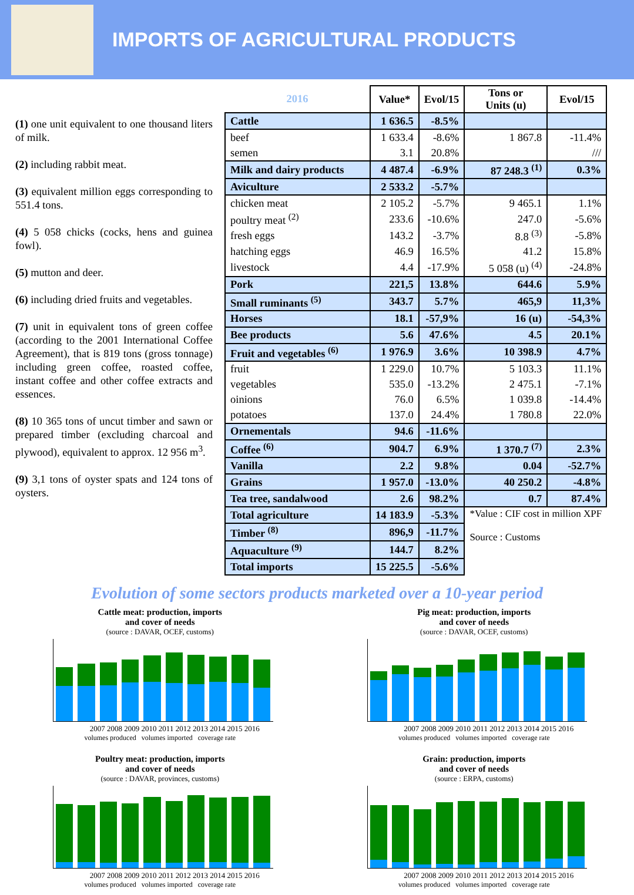IMPORTS OF AGRICULTURAL PRODUCTS
(1) one unit equivalent to one thousand liters of milk.
(2) including rabbit meat.
(3) equivalent million eggs corresponding to 551.4 tons.
(4) 5 058 chicks (cocks, hens and guinea fowl).
(5) mutton and deer.
(6) including dried fruits and vegetables.
(7) unit in equivalent tons of green coffee (according to the 2001 International Coffee Agreement), that is 819 tons (gross tonnage) including green coffee, roasted coffee, instant coffee and other coffee extracts and essences.
(8) 10 365 tons of uncut timber and sawn or prepared timber (excluding charcoal and plywood), equivalent to approx. 12 956 m<sup>3</sup>.
(9) 3,1 tons of oyster spats and 124 tons of oysters.
| 2016 | Value* | Evol/15 | Tons or Units (u) | Evol/15 |
| --- | --- | --- | --- | --- |
| Cattle | 1 636.5 | -8.5% | | |
| beef | 1 633.4 | -8.6% | 1 867.8 | -11.4% |
| semen | 3.1 | 20.8% | | /// |
| Milk and dairy products | 4 487.4 | -6.9% | 87 248.3 <sup>(1)</sup> | 0.3% |
| Aviculture | 2 533.2 | -5.7% | | |
| chicken meat | 2 105.2 | -5.7% | 9 465.1 | 1.1% |
| poultry meat <sup>(2)</sup> | 233.6 | -10.6% | 247.0 | -5.6% |
| fresh eggs | 143.2 | -3.7% | 8.8 <sup>(3)</sup> | -5.8% |
| hatching eggs | 46.9 | 16.5% | 41.2 | 15.8% |
| livestock | 4.4 | -17.9% | 5 058 (u) <sup>(4)</sup> | -24.8% |
| Pork | 221,5 | 13.8% | 644.6 | 5.9% |
| Small ruminants <sup>(5)</sup> | 343.7 | 5.7% | 465,9 | 11,3% |
| Horses | 18.1 | -57,9% | 16 (u) | -54,3% |
| Bee products | 5.6 | 47.6% | 4.5 | 20.1% |
| Fruit and vegetables <sup>(6)</sup> | 1 976.9 | 3.6% | 10 398.9 | 4.7% |
| fruit | 1 229.0 | 10.7% | 5 103.3 | 11.1% |
| vegetables | 535.0 | -13.2% | 2 475.1 | -7.1% |
| oinions | 76.0 | 6.5% | 1 039.8 | -14.4% |
| potatoes | 137.0 | 24.4% | 1 780.8 | 22.0% |
| Ornementals | 94.6 | -11.6% | | |
| Coffee <sup>(6)</sup> | 904.7 | 6.9% | 1 370.7 <sup>(7)</sup> | 2.3% |
| Vanilla | 2.2 | 9.8% | 0.04 | -52.7% |
| Grains | 1 957.0 | -13.0% | 40 250.2 | -4.8% |
| Tea tree, sandalwood | 2.6 | 98.2% | 0.7 | 87.4% |
| Total agriculture | 14 183.9 | -5.3% | *Value : CIF cost in million XPF Source : Customs | |
| Timber <sup>(8)</sup> | 896,9 | -11.7% | | |
| Aquaculture <sup>(9)</sup> | 144.7 | 8.2% | | |
| Total imports | 15 225.5 | -5.6% | | |
Evolution of some sectors products marketed over a 10-year period
Cattle meat: production, imports
and cover of needs
(source : DAVAR, OCEF, customs)
2007 2008 2009 2010 2011 2012 2013 2014 2015 2016
volumes produced volumes imported coverage rate
Pig meat: production, imports
and cover of needs
(source : DAVAR, OCEF, customs)
2007 2008 2009 2010 2011 2012 2013 2014 2015 2016
volumes produced volumes imported coverage rate
Poultry meat: production, imports
and cover of needs
(source : DAVAR, provinces, customs)
2007 2008 2009 2010 2011 2012 2013 2014 2015 2016
volumes produced volumes imported coverage rate
Grain: production, imports
and cover of needs
(source : ERPA, customs)
2007 2008 2009 2010 2011 2012 2013 2014 2015 2016
volumes produced volumes imported coverage rate